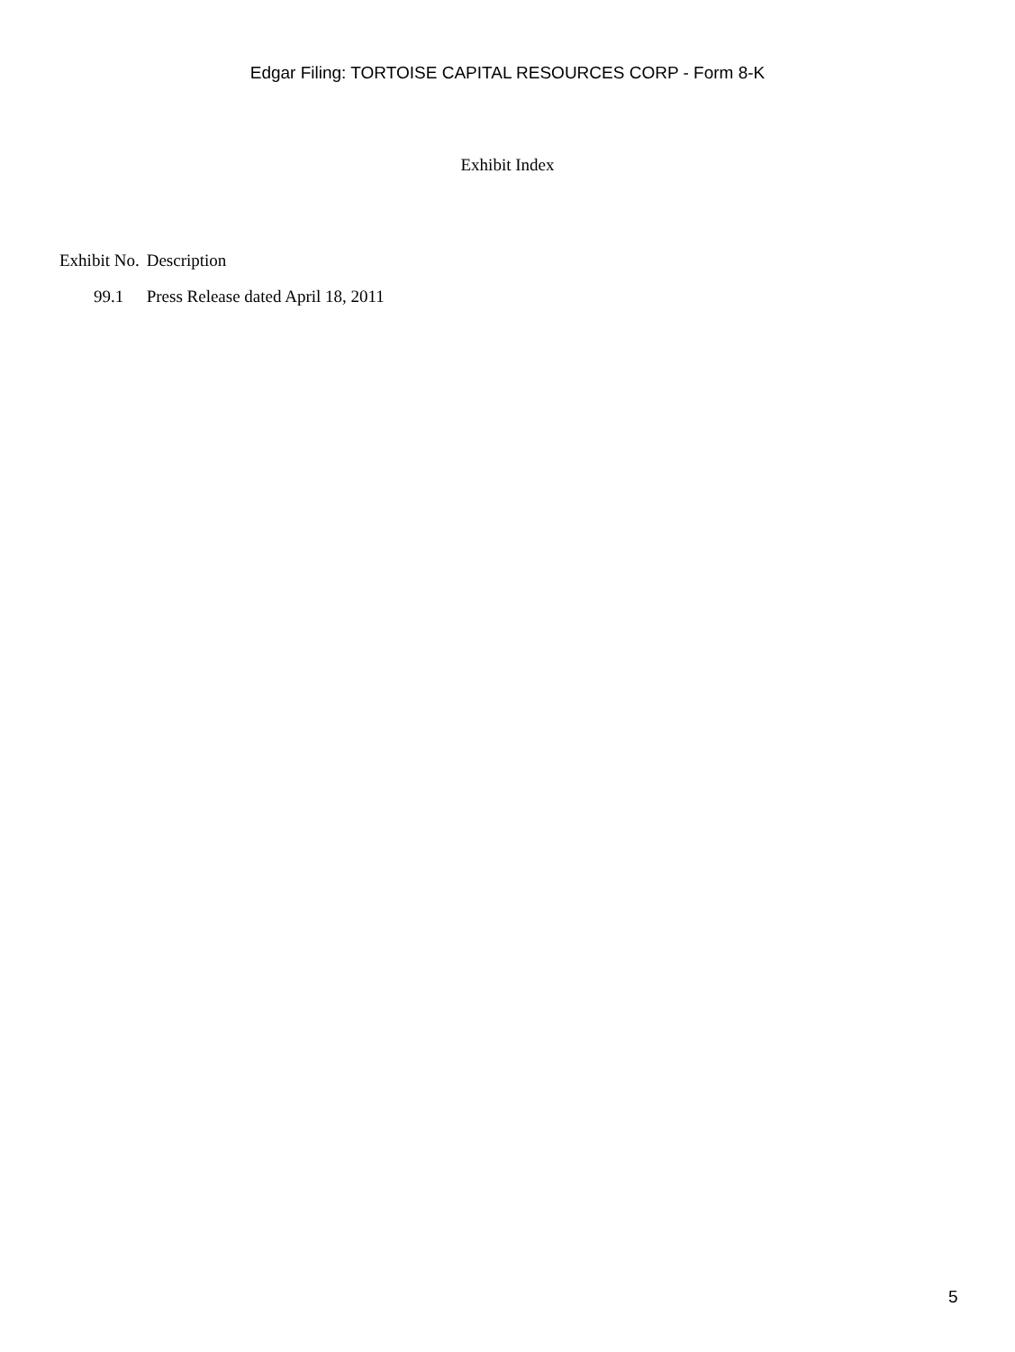Edgar Filing: TORTOISE CAPITAL RESOURCES CORP - Form 8-K
Exhibit Index
| Exhibit No. | Description |
| --- | --- |
| 99.1 | Press Release dated April 18, 2011 |
5